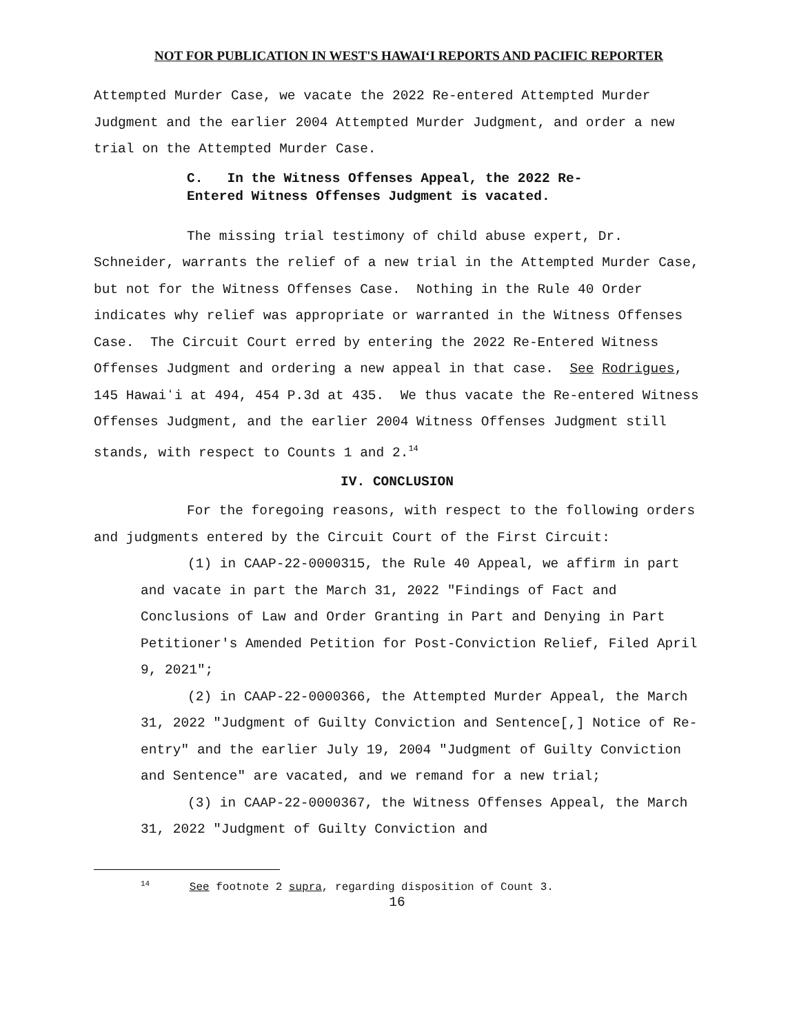NOT FOR PUBLICATION IN WEST'S HAWAIʻI REPORTS AND PACIFIC REPORTER
Attempted Murder Case, we vacate the 2022 Re-entered Attempted Murder Judgment and the earlier 2004 Attempted Murder Judgment, and order a new trial on the Attempted Murder Case.
C. In the Witness Offenses Appeal, the 2022 Re-
Entered Witness Offenses Judgment is vacated.
The missing trial testimony of child abuse expert, Dr. Schneider, warrants the relief of a new trial in the Attempted Murder Case, but not for the Witness Offenses Case. Nothing in the Rule 40 Order indicates why relief was appropriate or warranted in the Witness Offenses Case. The Circuit Court erred by entering the 2022 Re-Entered Witness Offenses Judgment and ordering a new appeal in that case. See Rodrigues, 145 Hawaiʻi at 494, 454 P.3d at 435. We thus vacate the Re-entered Witness Offenses Judgment, and the earlier 2004 Witness Offenses Judgment still stands, with respect to Counts 1 and 2.<sup>14</sup>
IV. CONCLUSION
For the foregoing reasons, with respect to the following orders and judgments entered by the Circuit Court of the First Circuit:
(1) in CAAP-22-0000315, the Rule 40 Appeal, we affirm in part and vacate in part the March 31, 2022 "Findings of Fact and Conclusions of Law and Order Granting in Part and Denying in Part Petitioner's Amended Petition for Post-Conviction Relief, Filed April 9, 2021";
(2) in CAAP-22-0000366, the Attempted Murder Appeal, the March 31, 2022 "Judgment of Guilty Conviction and Sentence[,] Notice of Re-entry" and the earlier July 19, 2004 "Judgment of Guilty Conviction and Sentence" are vacated, and we remand for a new trial;
(3) in CAAP-22-0000367, the Witness Offenses Appeal, the March 31, 2022 "Judgment of Guilty Conviction and
<sup>14</sup> See footnote 2 supra, regarding disposition of Count 3.
16